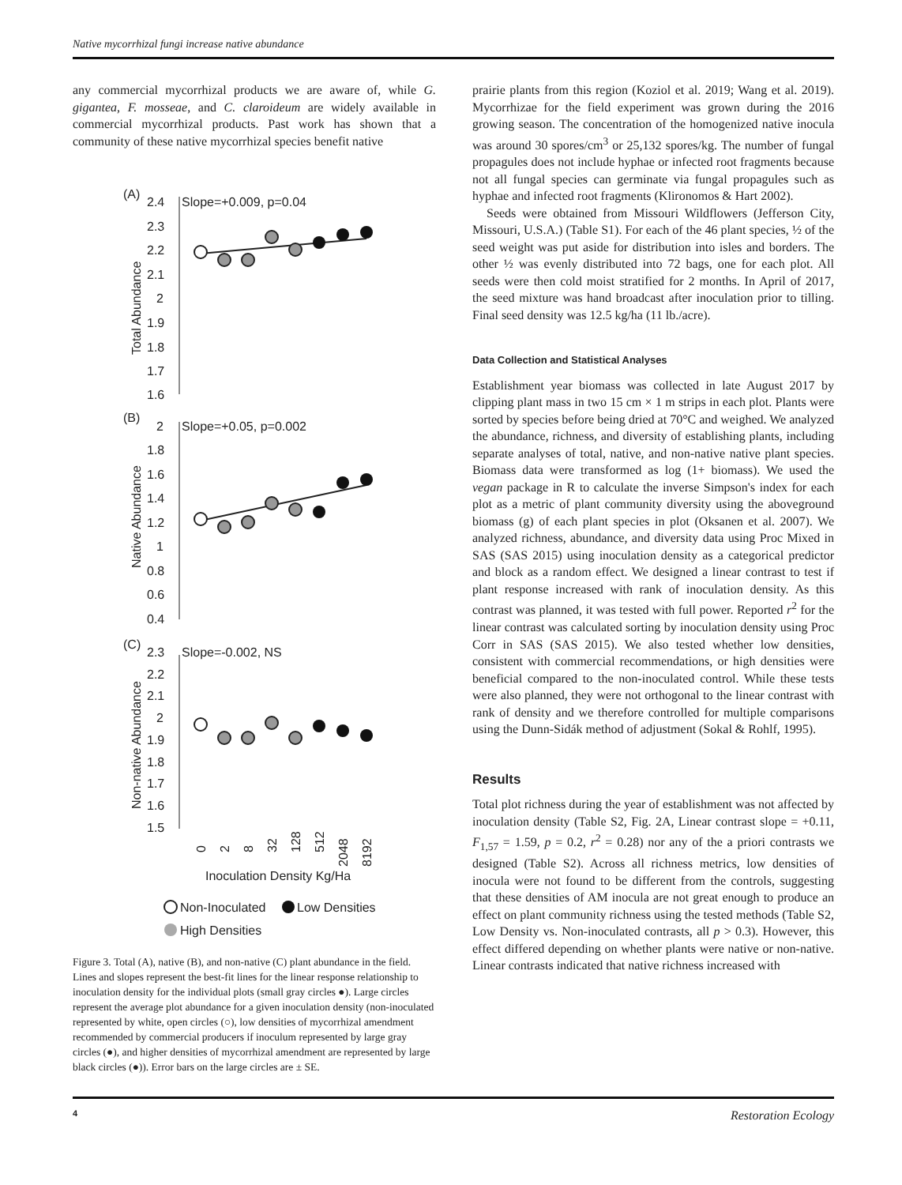Native mycorrhizal fungi increase native abundance
any commercial mycorrhizal products we are aware of, while G. gigantea, F. mosseae, and C. claroideum are widely available in commercial mycorrhizal products. Past work has shown that a community of these native mycorrhizal species benefit native
(A)
2.4
Slope=+0.009, p=0.04
2.3
2.2
2.1
2
1.9
1.8
1.7
1.6
Total Abundance
(B)
2
Slope=+0.05, p=0.002
1.8
1.6
1.4
1.2
1
0.8
0.6
0.4
Native Abundance
(C)
2.3
Slope=-0.002, NS
2.2
2.1
2
1.9
1.8
1.7
1.6
1.5
Non-native Abundance
0
2
8
32
128
512
2048
8192
Inoculation Density Kg/Ha
Non-Inoculated
Low Densities
High Densities
Figure 3. Total (A), native (B), and non-native (C) plant abundance in the field. Lines and slopes represent the best-fit lines for the linear response relationship to inoculation density for the individual plots (small gray circles ●). Large circles represent the average plot abundance for a given inoculation density (non-inoculated represented by white, open circles (○), low densities of mycorrhizal amendment recommended by commercial producers if inoculum represented by large gray circles (●), and higher densities of mycorrhizal amendment are represented by large black circles (●)). Error bars on the large circles are ± SE.
prairie plants from this region (Koziol et al. 2019; Wang et al. 2019). Mycorrhizae for the field experiment was grown during the 2016 growing season. The concentration of the homogenized native inocula was around 30 spores/cm<sup>3</sup> or 25,132 spores/kg. The number of fungal propagules does not include hyphae or infected root fragments because not all fungal species can germinate via fungal propagules such as hyphae and infected root fragments (Klironomos & Hart 2002).
Seeds were obtained from Missouri Wildflowers (Jefferson City, Missouri, U.S.A.) (Table S1). For each of the 46 plant species, ½ of the seed weight was put aside for distribution into isles and borders. The other ½ was evenly distributed into 72 bags, one for each plot. All seeds were then cold moist stratified for 2 months. In April of 2017, the seed mixture was hand broadcast after inoculation prior to tilling. Final seed density was 12.5 kg/ha (11 lb./acre).
Data Collection and Statistical Analyses
Establishment year biomass was collected in late August 2017 by clipping plant mass in two 15 cm × 1 m strips in each plot. Plants were sorted by species before being dried at 70°C and weighed. We analyzed the abundance, richness, and diversity of establishing plants, including separate analyses of total, native, and non-native native plant species. Biomass data were transformed as log (1+ biomass). We used the vegan package in R to calculate the inverse Simpson's index for each plot as a metric of plant community diversity using the aboveground biomass (g) of each plant species in plot (Oksanen et al. 2007). We analyzed richness, abundance, and diversity data using Proc Mixed in SAS (SAS 2015) using inoculation density as a categorical predictor and block as a random effect. We designed a linear contrast to test if plant response increased with rank of inoculation density. As this contrast was planned, it was tested with full power. Reported r<sup>2</sup> for the linear contrast was calculated sorting by inoculation density using Proc Corr in SAS (SAS 2015). We also tested whether low densities, consistent with commercial recommendations, or high densities were beneficial compared to the non-inoculated control. While these tests were also planned, they were not orthogonal to the linear contrast with rank of density and we therefore controlled for multiple comparisons using the Dunn-Sidák method of adjustment (Sokal & Rohlf, 1995).
Results
Total plot richness during the year of establishment was not affected by inoculation density (Table S2, Fig. 2A, Linear contrast slope = +0.11, F<sub>1,57</sub> = 1.59, p = 0.2, r<sup>2</sup> = 0.28) nor any of the a priori contrasts we designed (Table S2). Across all richness metrics, low densities of inocula were not found to be different from the controls, suggesting that these densities of AM inocula are not great enough to produce an effect on plant community richness using the tested methods (Table S2, Low Density vs. Non-inoculated contrasts, all p > 0.3). However, this effect differed depending on whether plants were native or non-native. Linear contrasts indicated that native richness increased with
4 Restoration Ecology